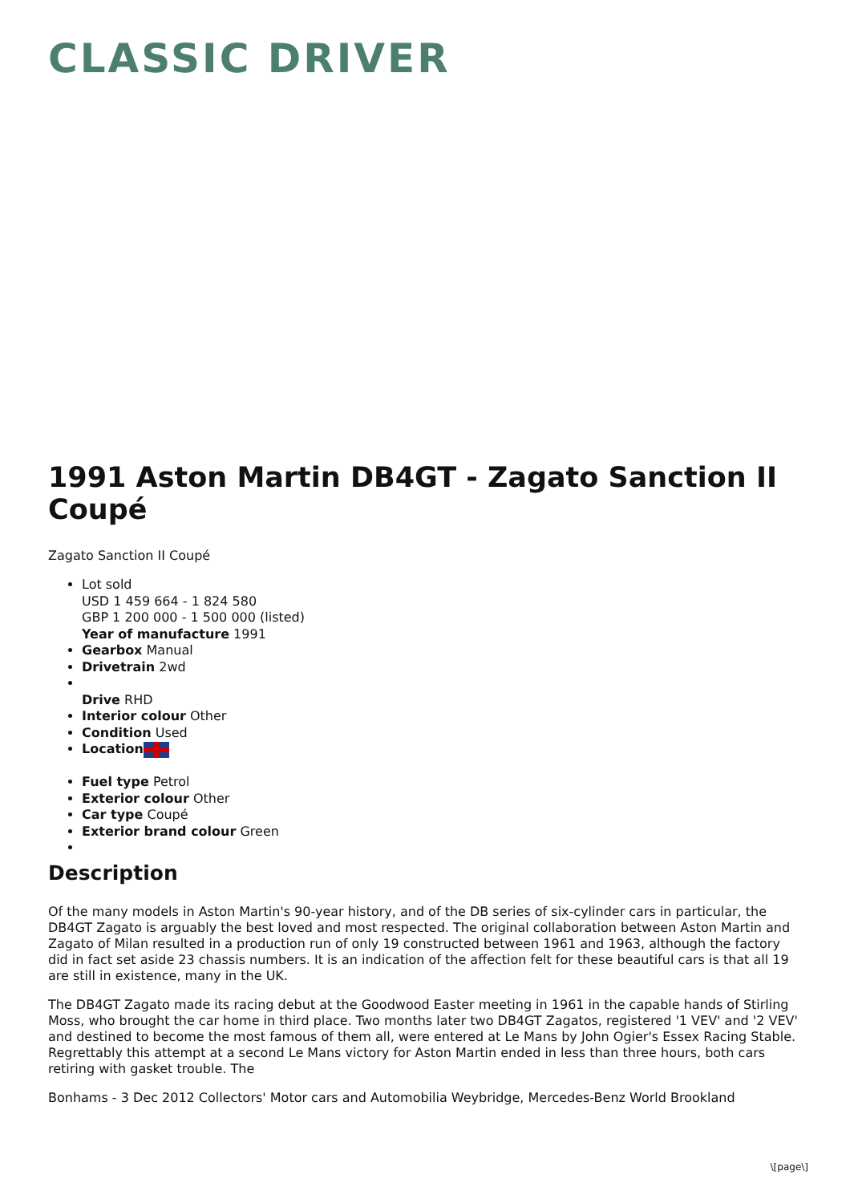CLASSIC DRIVER
1991 Aston Martin DB4GT - Zagato Sanction II Coupé
Zagato Sanction II Coupé
Lot sold
USD 1 459 664 - 1 824 580
GBP 1 200 000 - 1 500 000 (listed)
Year of manufacture 1991
Gearbox Manual
Drivetrain 2wd
Drive RHD
Interior colour Other
Condition Used
Location
Fuel type Petrol
Exterior colour Other
Car type Coupé
Exterior brand colour Green
Description
Of the many models in Aston Martin's 90-year history, and of the DB series of six-cylinder cars in particular, the DB4GT Zagato is arguably the best loved and most respected. The original collaboration between Aston Martin and Zagato of Milan resulted in a production run of only 19 constructed between 1961 and 1963, although the factory did in fact set aside 23 chassis numbers. It is an indication of the affection felt for these beautiful cars is that all 19 are still in existence, many in the UK.
The DB4GT Zagato made its racing debut at the Goodwood Easter meeting in 1961 in the capable hands of Stirling Moss, who brought the car home in third place. Two months later two DB4GT Zagatos, registered '1 VEV' and '2 VEV' and destined to become the most famous of them all, were entered at Le Mans by John Ogier's Essex Racing Stable. Regrettably this attempt at a second Le Mans victory for Aston Martin ended in less than three hours, both cars retiring with gasket trouble. The
Bonhams - 3 Dec 2012 Collectors' Motor cars and Automobilia Weybridge, Mercedes-Benz World Brookland
\[page\]